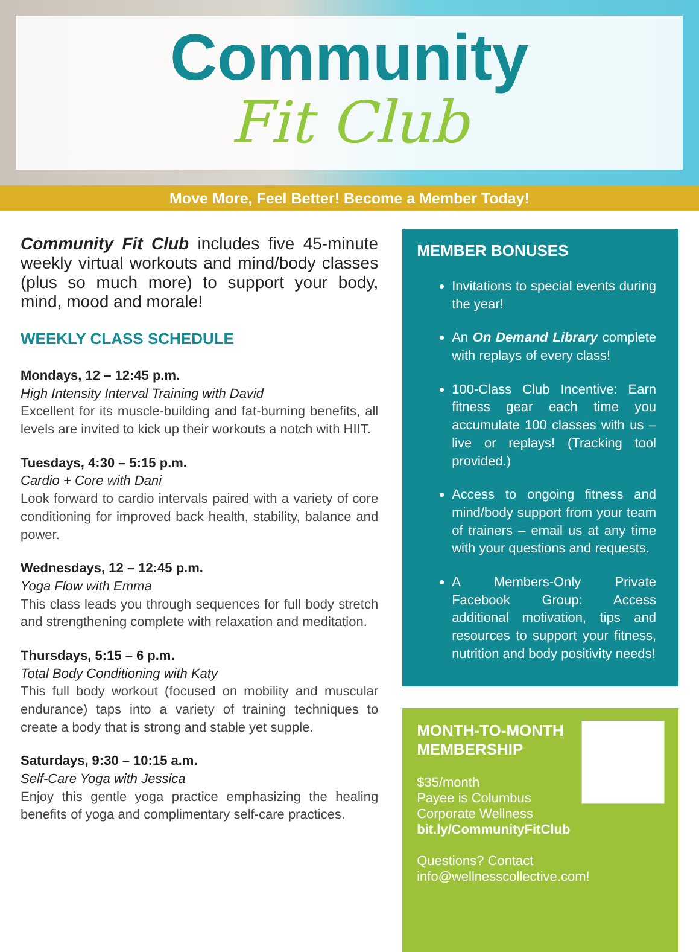Community
Fit Club
Move More, Feel Better! Become a Member Today!
Community Fit Club includes five 45-minute weekly virtual workouts and mind/body classes (plus so much more) to support your body, mind, mood and morale!
WEEKLY CLASS SCHEDULE
Mondays, 12 – 12:45 p.m.
High Intensity Interval Training with David
Excellent for its muscle-building and fat-burning benefits, all levels are invited to kick up their workouts a notch with HIIT.
Tuesdays, 4:30 – 5:15 p.m.
Cardio + Core with Dani
Look forward to cardio intervals paired with a variety of core conditioning for improved back health, stability, balance and power.
Wednesdays, 12 – 12:45 p.m.
Yoga Flow with Emma
This class leads you through sequences for full body stretch and strengthening complete with relaxation and meditation.
Thursdays, 5:15 – 6 p.m.
Total Body Conditioning with Katy
This full body workout (focused on mobility and muscular endurance) taps into a variety of training techniques to create a body that is strong and stable yet supple.
Saturdays, 9:30 – 10:15 a.m.
Self-Care Yoga with Jessica
Enjoy this gentle yoga practice emphasizing the healing benefits of yoga and complimentary self-care practices.
MEMBER BONUSES
Invitations to special events during the year!
An On Demand Library complete with replays of every class!
100-Class Club Incentive: Earn fitness gear each time you accumulate 100 classes with us – live or replays! (Tracking tool provided.)
Access to ongoing fitness and mind/body support from your team of trainers – email us at any time with your questions and requests.
A Members-Only Private Facebook Group: Access additional motivation, tips and resources to support your fitness, nutrition and body positivity needs!
MONTH-TO-MONTH
MEMBERSHIP
$35/month
Payee is Columbus
Corporate Wellness
bit.ly/CommunityFitClub
Questions? Contact
info@wellnesscollective.com!